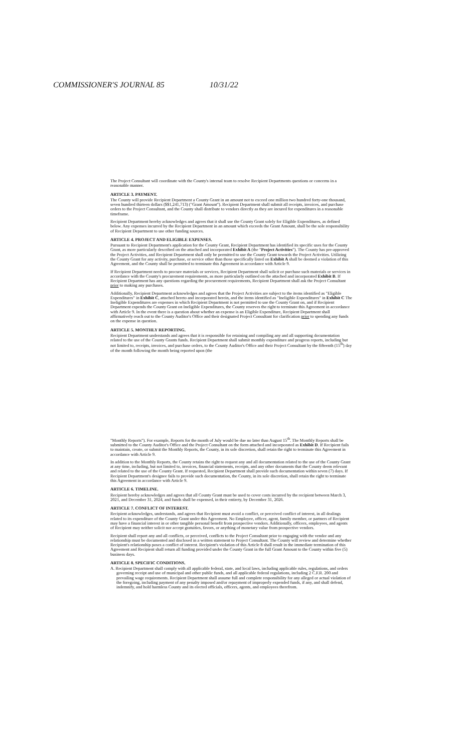COMMISSIONER'S JOURNAL 85 10/31/22
The Project Consultant will coordinate with the County's internal team to resolve Recipient Departments questions or concerns in a reasonable manner.
ARTICLE 3. PAYMENT.
The County will provide Recipient Department a County Grant in an amount not to exceed one million two hundred forty-one thousand, seven hundred thirteen dollars ($$1,241,713) ("Grant Amount"). Recipient Department shall submit all receipts, invoices, and purchase orders to the Project Consultant, and the County shall distribute to vendors directly as they are incured for expenditures in a reasonable timeframe.
Recipient Department hereby acknowledges and agrees that it shall use the County Grant solely for Eligible Expenditures, as defined below. Any expenses incurred by the Recipient Department in an amount which exceeds the Grant Amount, shall be the sole responsibility of Recipient Department to use other funding sources.
ARTICLE 4. PROJECT AND ELIGIBLE EXPENSES.
Pursuant to Recipient Department's application for the County Grant, Recipient Department has identified its specific uses for the County Grant, as more particularly described on the attached and incorporated Exhibit A (the "Project Activities"). The County has pre-approved the Project Activities, and Recipient Department shall only be permitted to use the County Grant towards the Project Activities. Utilizing the County Grant for any activity, purchase, or service other than those specifically listed on Exhibit A shall be deemed a violation of this Agreement, and the County shall be permitted to terminate this Agreement in accordance with Article 9.
If Recipient Department needs to procure materials or services, Recipient Department shall solicit or purchase such materials or services in accordance with the County's procurement requirements, as more particularly outlined on the attached and incorporated Exhibit B. If Recipient Department has any questions regarding the procurement requirements, Recipient Department shall ask the Project Consultant prior to making any purchases.
Additionally, Recipient Department acknowledges and agrees that the Project Activities are subject to the items identified as "Eligible Expenditures" in Exhibit C, attached hereto and incorporated herein, and the items identified as "Ineligible Expenditures" in Exhibit C The Ineligible Expenditures are expenses in which Recipient Department is not permitted to use the County Grant on, and if Recipient Department expends the County Grant on Ineligible Expenditures, the County reserves the right to terminate this Agreement in accordance with Article 9. In the event there is a question about whether an expense is an Eligible Expenditure, Recipient Department shall affirmatively reach out to the County Auditor's Office and their designated Project Consultant for clarification prior to spending any funds on the expense in question.
ARTICLE 5. MONTHLY REPORTING.
Recipient Department understands and agrees that it is responsible for retaining and compiling any and all supporting documentation related to the use of the County Grants funds. Recipient Department shall submit monthly expenditure and progress reports, including but not limited to, receipts, invoices, and purchase orders, to the County Auditor's Office and their Project Consultant by the fifteenth (15<sup>th</sup>) day of the month following the month being reported upon (the
"Monthly Reports"). For example, Reports for the month of July would be due no later than August 15<sup>th</sup>. The Monthly Reports shall be submitted to the County Auditor's Office and the Project Consultant on the form attached and incorporated as Exhibit D. If Recipient fails to maintain, create, or submit the Monthly Reports, the County, in its sole discretion, shall retain the right to terminate this Agreement in accordance with Article 9.
In addition to the Monthly Reports, the County retains the right to request any and all documentation related to the use of the County Grant at any time, including, but not limited to, invoices, financial statements, receipts, and any other documents that the County deem relevant and related to the use of the County Grant. If requested, Recipient Department shall provide such documentation within seven (7) days. If Recipient Department's designee fails to provide such documentation, the County, in its sole discretion, shall retain the right to terminate this Agreement in accordance with Article 9.
ARTICLE 6. TIMELINE.
Recipient hereby acknowledges and agrees that all County Grant must be used to cover costs incurred by the recipient between March 3, 2021, and December 31, 2024, and funds shall be expensed, in their entirety, by December 31, 2026.
ARTICLE 7. CONFLICT OF INTEREST.
Recipient acknowledges, understands, and agrees that Recipient must avoid a conflict, or perceived conflict of interest, in all dealings related to its expenditure of the County Grant under this Agreement. No Employee, officer, agent, family member, or partners of Recipient may have a financial interest in or other tangible personal benefit from prospective vendors. Additionally, officers, employees, and agents of Recipient may neither solicit nor accept gratuities, favors, or anything of monetary value from prospective vendors.
Recipient shall report any and all conflicts, or perceived, conflicts to the Project Consultant prior to engaging with the vendor and any relationship must be documented and disclosed in a written statement to Project Consultant. The County will review and determine whether Recipient's relationship poses a conflict of interest. Recipient's violation of this Article 8 shall result in the immediate termination of this Agreement and Recipient shall return all funding provided under the County Grant in the full Grant Amount to the County within five (5) business days.
ARTICLE 8. SPECIFIC CONDITIONS.
A. Recipient Department shall comply with all applicable federal, state, and local laws, including applicable rules, regulations, and orders governing receipt and use of municipal and other public funds, and all applicable federal regulations, including 2 C.F.R. 200 and prevailing wage requirements. Recipient Department shall assume full and complete responsibility for any alleged or actual violation of the foregoing, including payment of any penalty imposed and/or repayment of improperly expended funds, if any, and shall defend, indemnify, and hold harmless County and its elected officials, officers, agents, and employees therefrom.